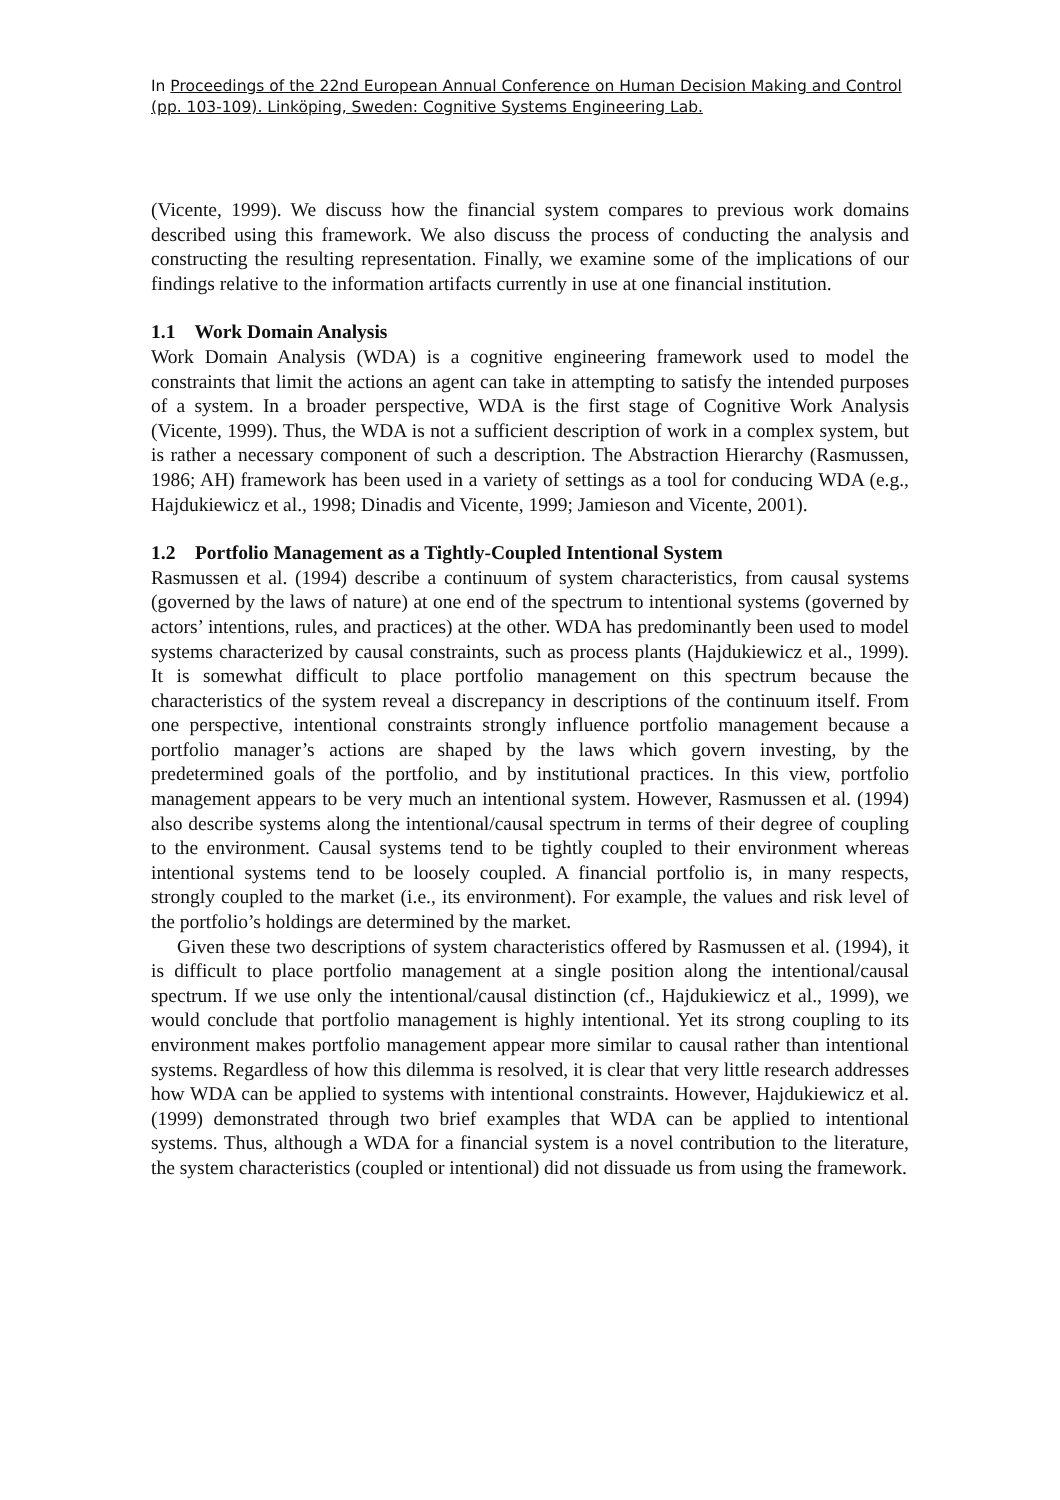In Proceedings of the 22nd European Annual Conference on Human Decision Making and Control (pp. 103-109). Linköping, Sweden: Cognitive Systems Engineering Lab.
(Vicente, 1999). We discuss how the financial system compares to previous work domains described using this framework. We also discuss the process of conducting the analysis and constructing the resulting representation. Finally, we examine some of the implications of our findings relative to the information artifacts currently in use at one financial institution.
1.1 Work Domain Analysis
Work Domain Analysis (WDA) is a cognitive engineering framework used to model the constraints that limit the actions an agent can take in attempting to satisfy the intended purposes of a system. In a broader perspective, WDA is the first stage of Cognitive Work Analysis (Vicente, 1999). Thus, the WDA is not a sufficient description of work in a complex system, but is rather a necessary component of such a description. The Abstraction Hierarchy (Rasmussen, 1986; AH) framework has been used in a variety of settings as a tool for conducing WDA (e.g., Hajdukiewicz et al., 1998; Dinadis and Vicente, 1999; Jamieson and Vicente, 2001).
1.2 Portfolio Management as a Tightly-Coupled Intentional System
Rasmussen et al. (1994) describe a continuum of system characteristics, from causal systems (governed by the laws of nature) at one end of the spectrum to intentional systems (governed by actors’ intentions, rules, and practices) at the other. WDA has predominantly been used to model systems characterized by causal constraints, such as process plants (Hajdukiewicz et al., 1999). It is somewhat difficult to place portfolio management on this spectrum because the characteristics of the system reveal a discrepancy in descriptions of the continuum itself. From one perspective, intentional constraints strongly influence portfolio management because a portfolio manager’s actions are shaped by the laws which govern investing, by the predetermined goals of the portfolio, and by institutional practices. In this view, portfolio management appears to be very much an intentional system. However, Rasmussen et al. (1994) also describe systems along the intentional/causal spectrum in terms of their degree of coupling to the environment. Causal systems tend to be tightly coupled to their environment whereas intentional systems tend to be loosely coupled. A financial portfolio is, in many respects, strongly coupled to the market (i.e., its environment). For example, the values and risk level of the portfolio’s holdings are determined by the market.
Given these two descriptions of system characteristics offered by Rasmussen et al. (1994), it is difficult to place portfolio management at a single position along the intentional/causal spectrum. If we use only the intentional/causal distinction (cf., Hajdukiewicz et al., 1999), we would conclude that portfolio management is highly intentional. Yet its strong coupling to its environment makes portfolio management appear more similar to causal rather than intentional systems. Regardless of how this dilemma is resolved, it is clear that very little research addresses how WDA can be applied to systems with intentional constraints. However, Hajdukiewicz et al. (1999) demonstrated through two brief examples that WDA can be applied to intentional systems. Thus, although a WDA for a financial system is a novel contribution to the literature, the system characteristics (coupled or intentional) did not dissuade us from using the framework.